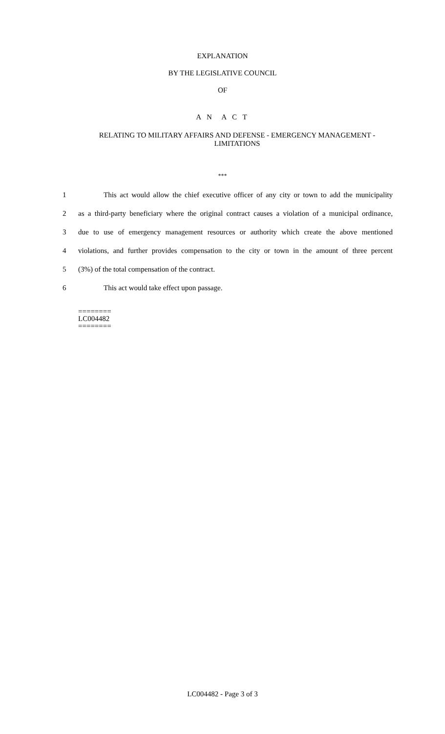EXPLANATION
BY THE LEGISLATIVE COUNCIL
OF
A N A C T
RELATING TO MILITARY AFFAIRS AND DEFENSE - EMERGENCY MANAGEMENT - LIMITATIONS
***
1 This act would allow the chief executive officer of any city or town to add the municipality
2 as a third-party beneficiary where the original contract causes a violation of a municipal ordinance,
3 due to use of emergency management resources or authority which create the above mentioned
4 violations, and further provides compensation to the city or town in the amount of three percent
5 (3%) of the total compensation of the contract.
6 This act would take effect upon passage.
========
LC004482
========
LC004482 - Page 3 of 3